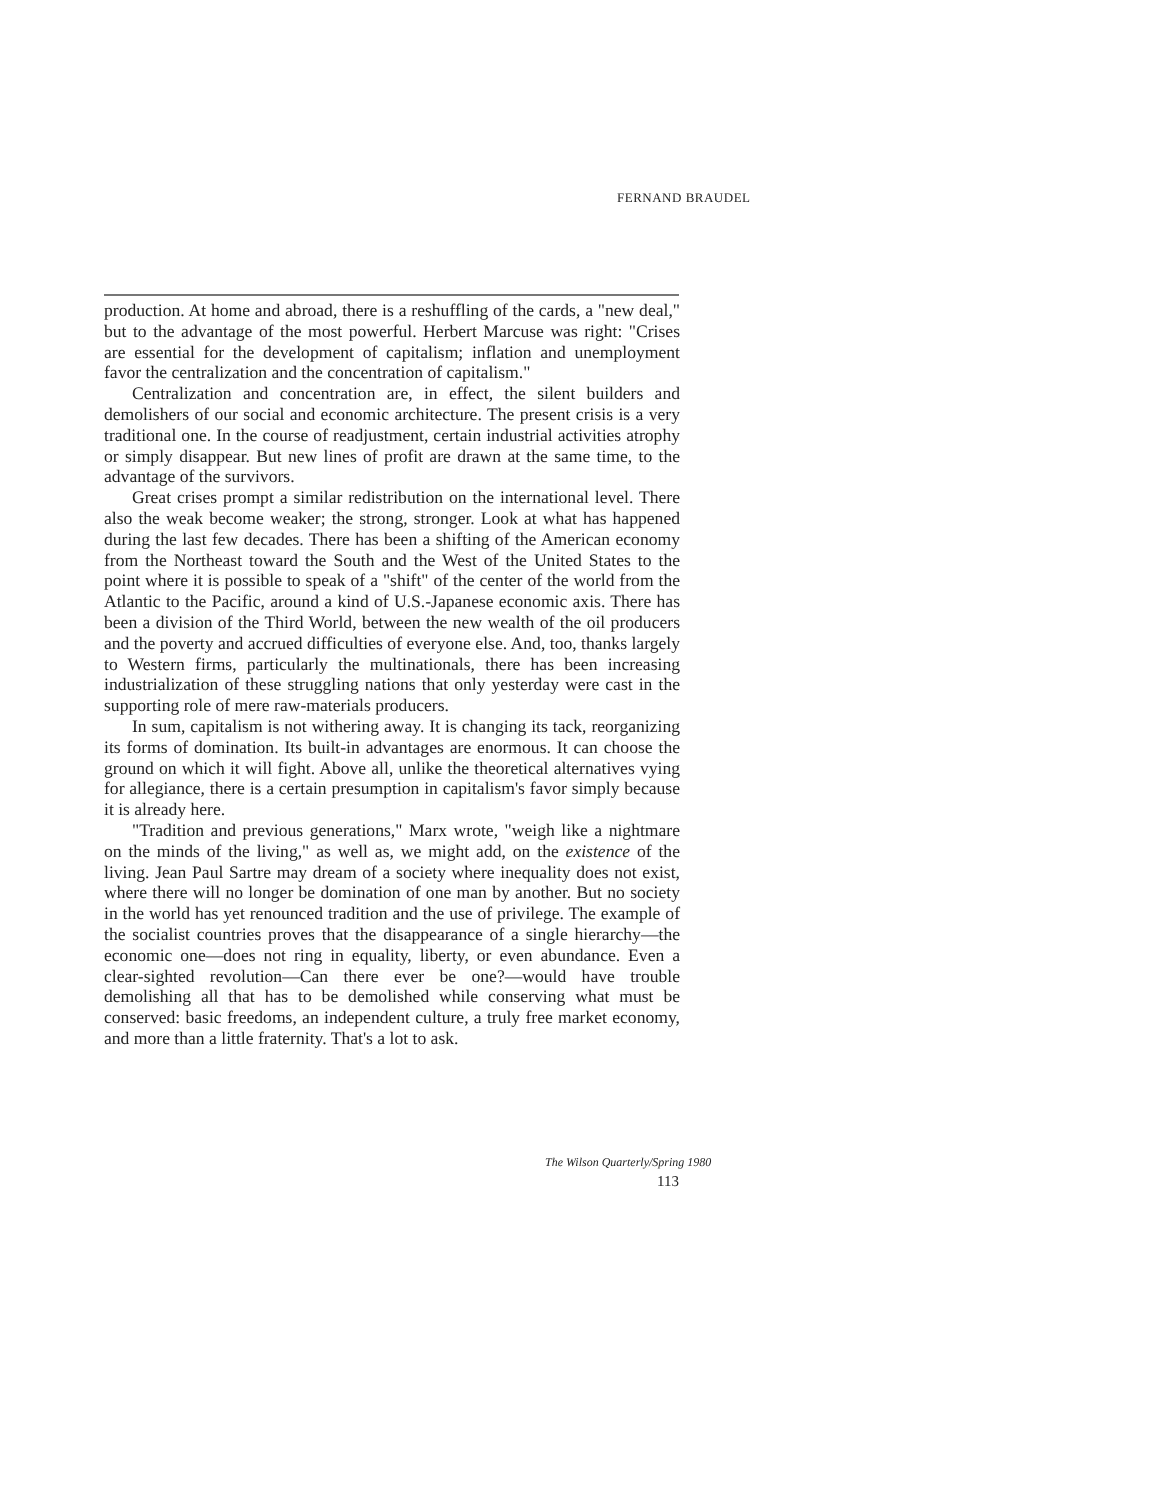FERNAND BRAUDEL
production. At home and abroad, there is a reshuffling of the cards, a "new deal," but to the advantage of the most powerful. Herbert Marcuse was right: "Crises are essential for the development of capitalism; inflation and unemployment favor the centralization and the concentration of capitalism."
Centralization and concentration are, in effect, the silent builders and demolishers of our social and economic architecture. The present crisis is a very traditional one. In the course of readjustment, certain industrial activities atrophy or simply disappear. But new lines of profit are drawn at the same time, to the advantage of the survivors.
Great crises prompt a similar redistribution on the international level. There also the weak become weaker; the strong, stronger. Look at what has happened during the last few decades. There has been a shifting of the American economy from the Northeast toward the South and the West of the United States to the point where it is possible to speak of a "shift" of the center of the world from the Atlantic to the Pacific, around a kind of U.S.-Japanese economic axis. There has been a division of the Third World, between the new wealth of the oil producers and the poverty and accrued difficulties of everyone else. And, too, thanks largely to Western firms, particularly the multinationals, there has been increasing industrialization of these struggling nations that only yesterday were cast in the supporting role of mere raw-materials producers.
In sum, capitalism is not withering away. It is changing its tack, reorganizing its forms of domination. Its built-in advantages are enormous. It can choose the ground on which it will fight. Above all, unlike the theoretical alternatives vying for allegiance, there is a certain presumption in capitalism's favor simply because it is already here.
"Tradition and previous generations," Marx wrote, "weigh like a nightmare on the minds of the living," as well as, we might add, on the existence of the living. Jean Paul Sartre may dream of a society where inequality does not exist, where there will no longer be domination of one man by another. But no society in the world has yet renounced tradition and the use of privilege. The example of the socialist countries proves that the disappearance of a single hierarchy—the economic one—does not ring in equality, liberty, or even abundance. Even a clear-sighted revolution—Can there ever be one?—would have trouble demolishing all that has to be demolished while conserving what must be conserved: basic freedoms, an independent culture, a truly free market economy, and more than a little fraternity. That's a lot to ask.
The Wilson Quarterly/Spring 1980
113